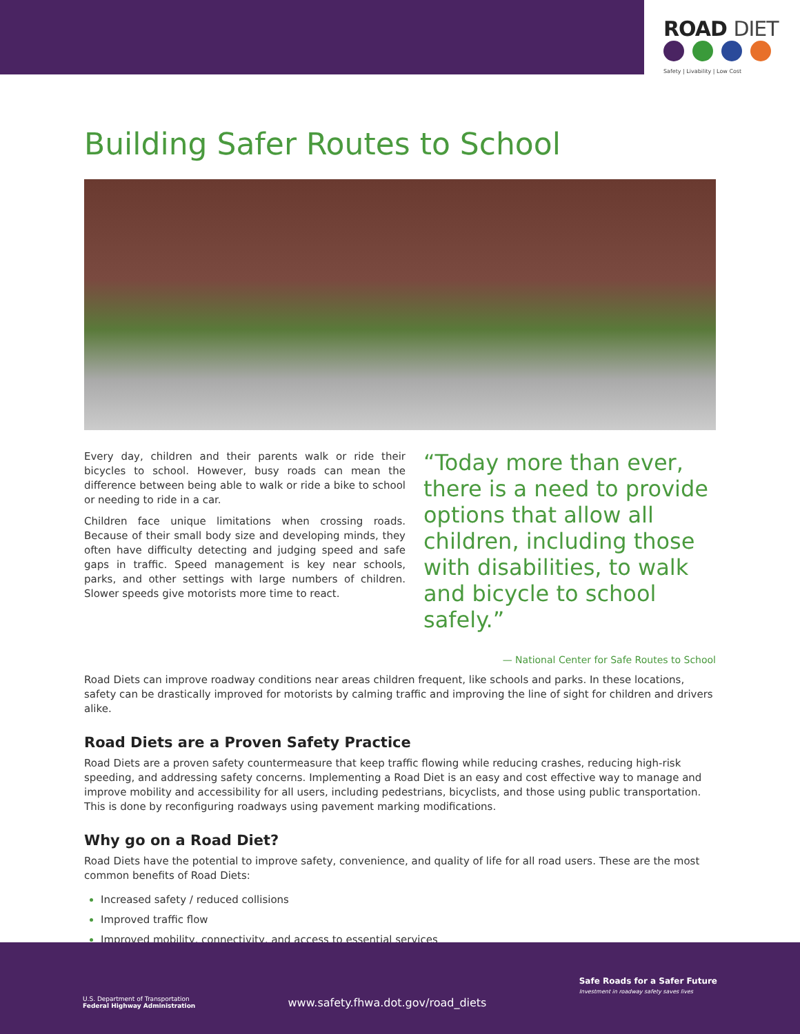ROAD DIET
Safety | Livability | Low Cost
Building Safer Routes to School
Every day, children and their parents walk or ride their bicycles to school. However, busy roads can mean the difference between being able to walk or ride a bike to school or needing to ride in a car.
Children face unique limitations when crossing roads. Because of their small body size and developing minds, they often have difficulty detecting and judging speed and safe gaps in traffic. Speed management is key near schools, parks, and other settings with large numbers of children. Slower speeds give motorists more time to react.
“Today more than ever, there is a need to provide options that allow all children, including those with disabilities, to walk and bicycle to school safely.”
— National Center for Safe Routes to School
Road Diets can improve roadway conditions near areas children frequent, like schools and parks. In these locations, safety can be drastically improved for motorists by calming traffic and improving the line of sight for children and drivers alike.
Road Diets are a Proven Safety Practice
Road Diets are a proven safety countermeasure that keep traffic flowing while reducing crashes, reducing high-risk speeding, and addressing safety concerns. Implementing a Road Diet is an easy and cost effective way to manage and improve mobility and accessibility for all users, including pedestrians, bicyclists, and those using public transportation. This is done by reconfiguring roadways using pavement marking modifications.
Why go on a Road Diet?
Road Diets have the potential to improve safety, convenience, and quality of life for all road users. These are the most common benefits of Road Diets:
Increased safety / reduced collisions
Improved traffic flow
Improved mobility, connectivity, and access to essential services
U.S. Department of Transportation
Federal Highway Administration
www.safety.fhwa.dot.gov/road_diets
Safe Roads for a Safer Future
Investment in roadway safety saves lives